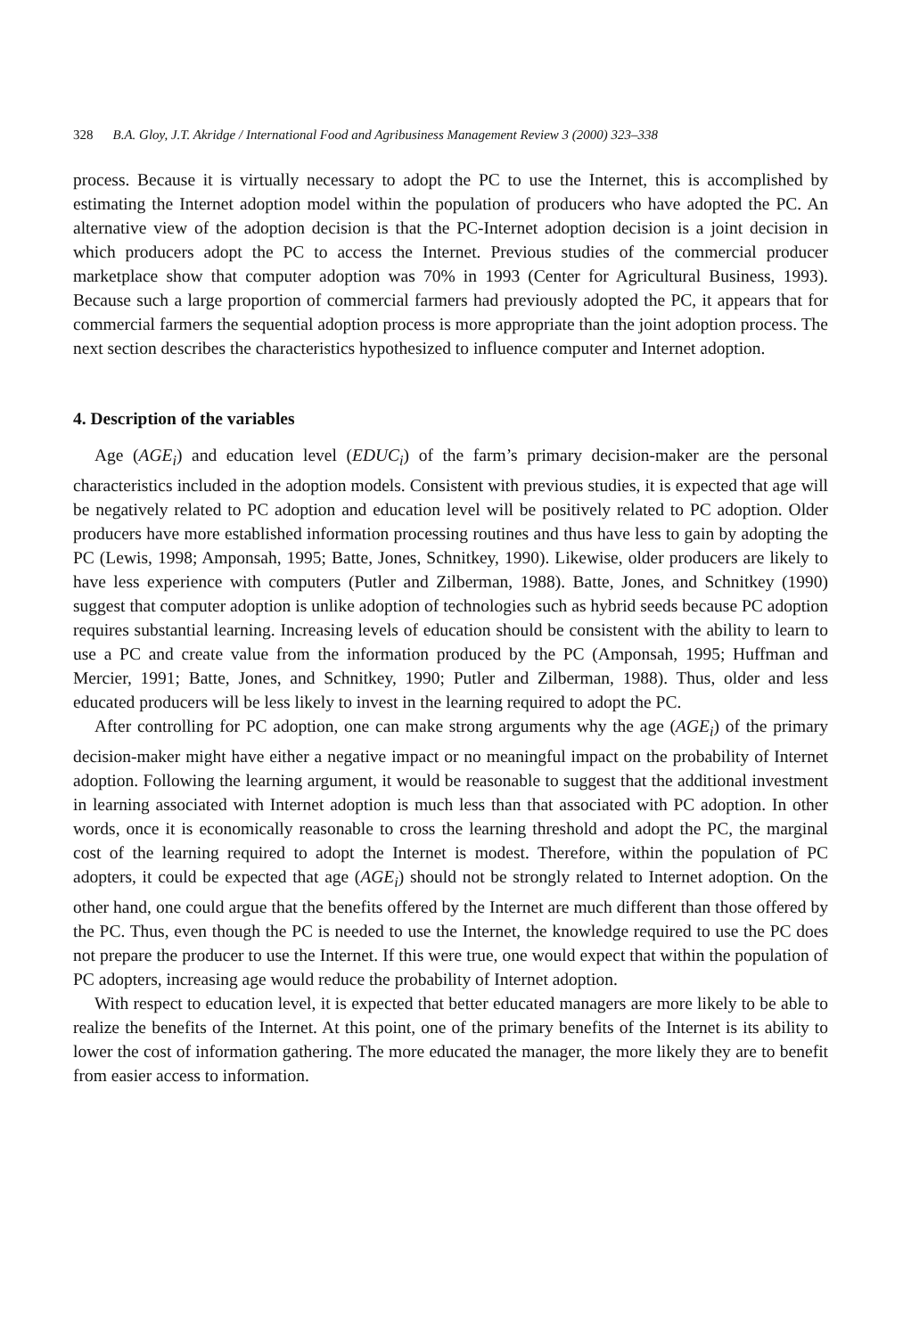328 B.A. Gloy, J.T. Akridge / International Food and Agribusiness Management Review 3 (2000) 323–338
process. Because it is virtually necessary to adopt the PC to use the Internet, this is accomplished by estimating the Internet adoption model within the population of producers who have adopted the PC. An alternative view of the adoption decision is that the PC-Internet adoption decision is a joint decision in which producers adopt the PC to access the Internet. Previous studies of the commercial producer marketplace show that computer adoption was 70% in 1993 (Center for Agricultural Business, 1993). Because such a large proportion of commercial farmers had previously adopted the PC, it appears that for commercial farmers the sequential adoption process is more appropriate than the joint adoption process. The next section describes the characteristics hypothesized to influence computer and Internet adoption.
4. Description of the variables
Age (AGE<sub>i</sub>) and education level (EDUC<sub>i</sub>) of the farm’s primary decision-maker are the personal characteristics included in the adoption models. Consistent with previous studies, it is expected that age will be negatively related to PC adoption and education level will be positively related to PC adoption. Older producers have more established information processing routines and thus have less to gain by adopting the PC (Lewis, 1998; Amponsah, 1995; Batte, Jones, Schnitkey, 1990). Likewise, older producers are likely to have less experience with computers (Putler and Zilberman, 1988). Batte, Jones, and Schnitkey (1990) suggest that computer adoption is unlike adoption of technologies such as hybrid seeds because PC adoption requires substantial learning. Increasing levels of education should be consistent with the ability to learn to use a PC and create value from the information produced by the PC (Amponsah, 1995; Huffman and Mercier, 1991; Batte, Jones, and Schnitkey, 1990; Putler and Zilberman, 1988). Thus, older and less educated producers will be less likely to invest in the learning required to adopt the PC.
After controlling for PC adoption, one can make strong arguments why the age (AGE<sub>i</sub>) of the primary decision-maker might have either a negative impact or no meaningful impact on the probability of Internet adoption. Following the learning argument, it would be reasonable to suggest that the additional investment in learning associated with Internet adoption is much less than that associated with PC adoption. In other words, once it is economically reasonable to cross the learning threshold and adopt the PC, the marginal cost of the learning required to adopt the Internet is modest. Therefore, within the population of PC adopters, it could be expected that age (AGE<sub>i</sub>) should not be strongly related to Internet adoption. On the other hand, one could argue that the benefits offered by the Internet are much different than those offered by the PC. Thus, even though the PC is needed to use the Internet, the knowledge required to use the PC does not prepare the producer to use the Internet. If this were true, one would expect that within the population of PC adopters, increasing age would reduce the probability of Internet adoption.
With respect to education level, it is expected that better educated managers are more likely to be able to realize the benefits of the Internet. At this point, one of the primary benefits of the Internet is its ability to lower the cost of information gathering. The more educated the manager, the more likely they are to benefit from easier access to information.